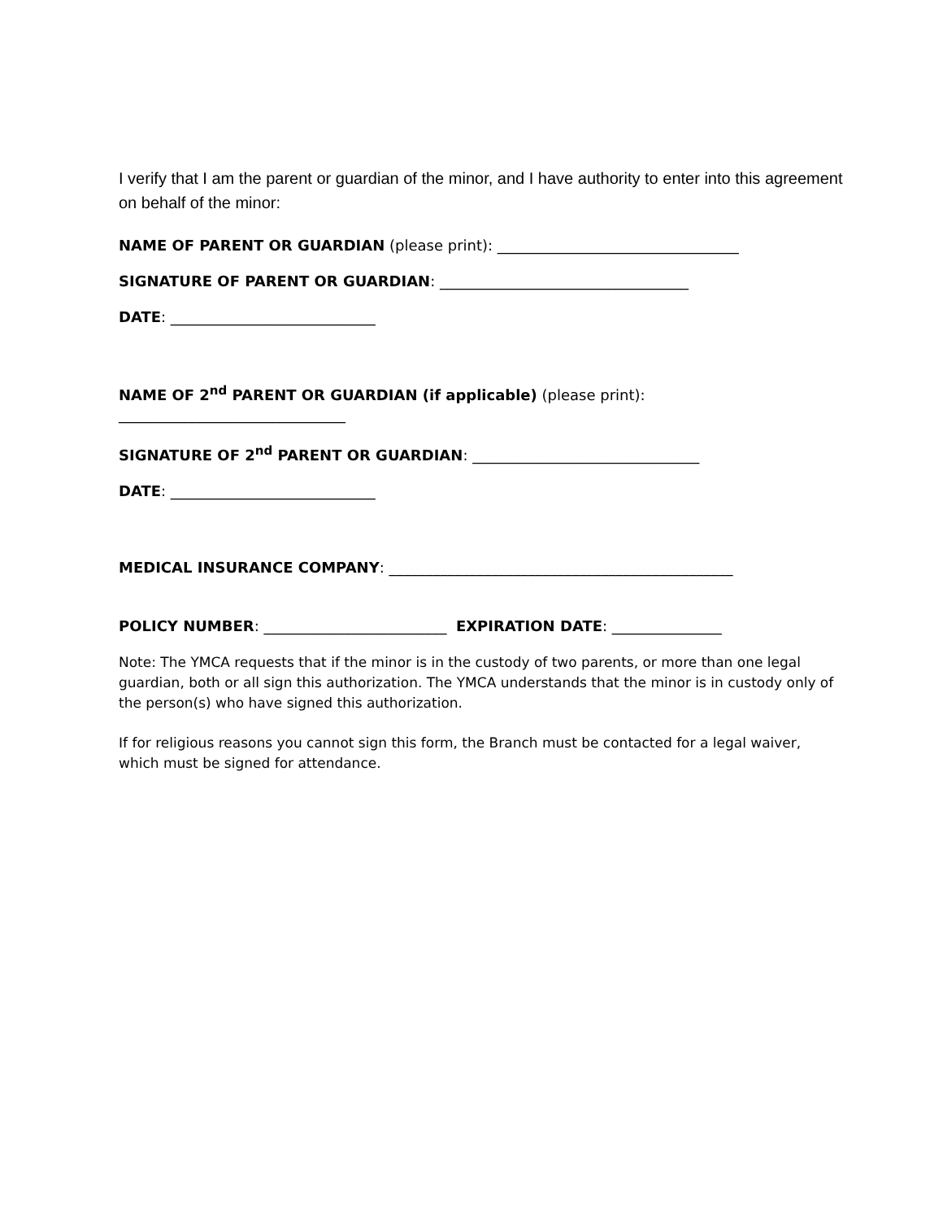I verify that I am the parent or guardian of the minor, and I have authority to enter into this agreement on behalf of the minor:
NAME OF PARENT OR GUARDIAN (please print): _________________________________
SIGNATURE OF PARENT OR GUARDIAN: __________________________________
DATE: ____________________________
NAME OF 2<sup>nd</sup> PARENT OR GUARDIAN (if applicable) (please print): _______________________________
SIGNATURE OF 2<sup>nd</sup> PARENT OR GUARDIAN: _______________________________
DATE: ____________________________
MEDICAL INSURANCE COMPANY: _______________________________________________
POLICY NUMBER: _________________________ EXPIRATION DATE: _______________
Note: The YMCA requests that if the minor is in the custody of two parents, or more than one legal guardian, both or all sign this authorization. The YMCA understands that the minor is in custody only of the person(s) who have signed this authorization.
If for religious reasons you cannot sign this form, the Branch must be contacted for a legal waiver, which must be signed for attendance.